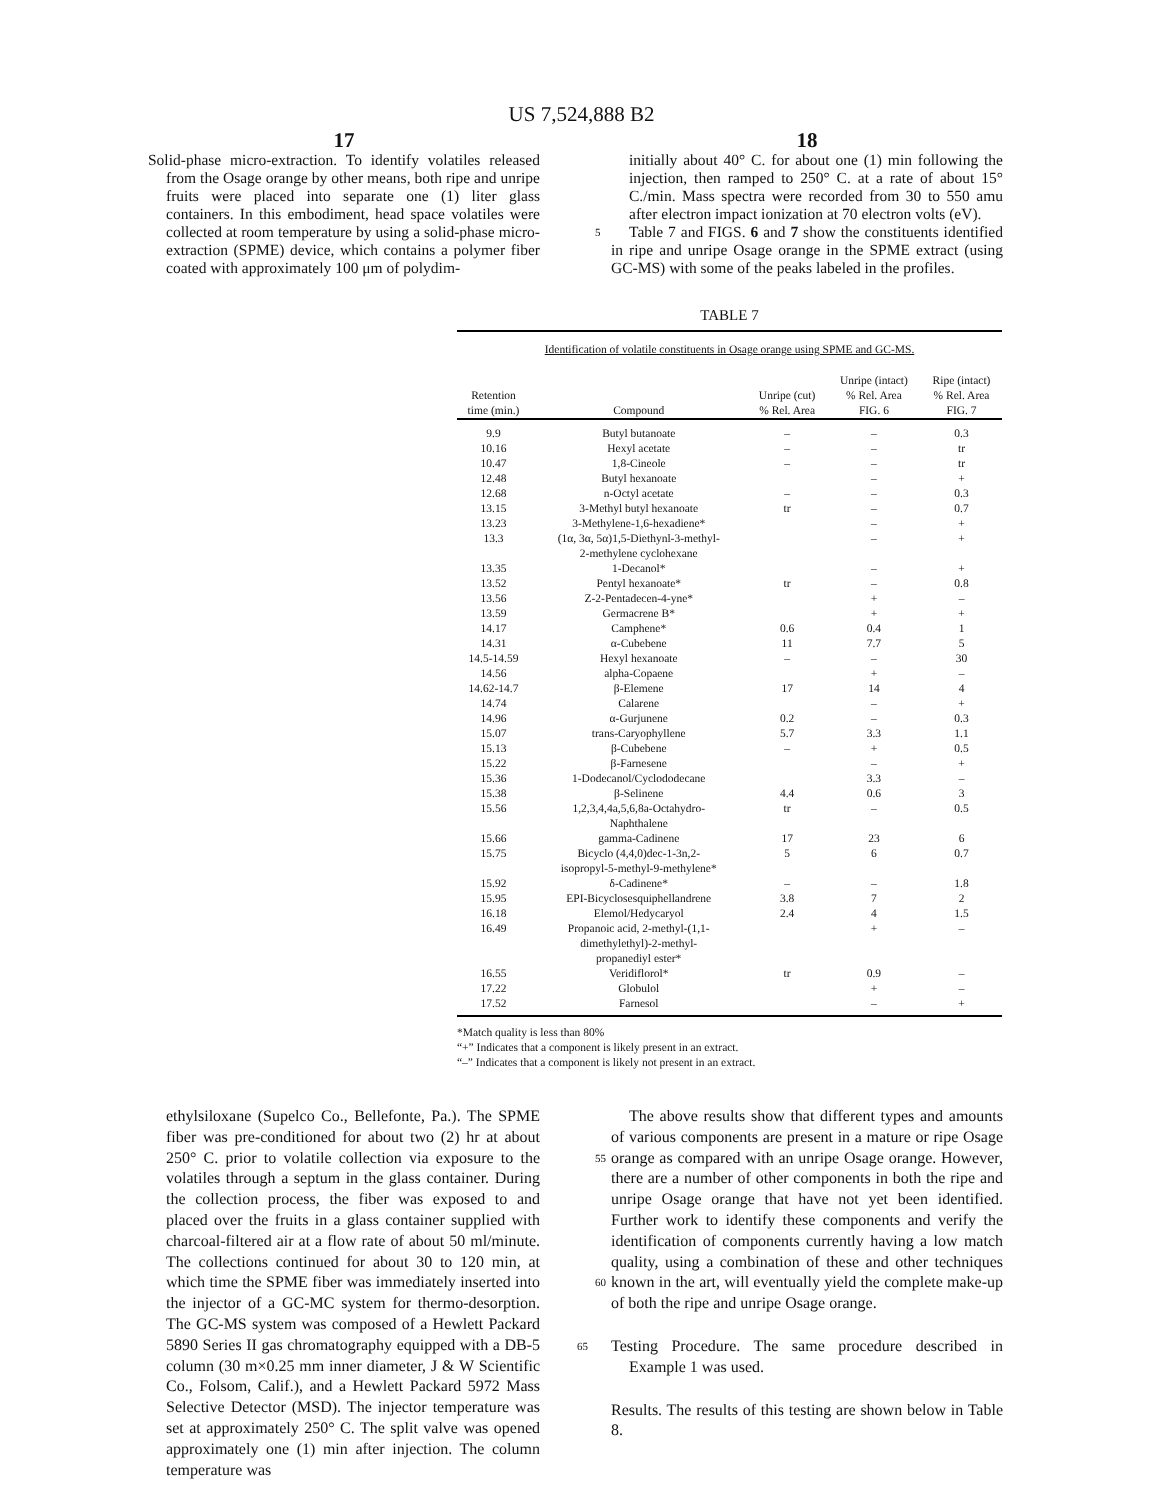US 7,524,888 B2
17
Solid-phase micro-extraction. To identify volatiles released from the Osage orange by other means, both ripe and unripe fruits were placed into separate one (1) liter glass containers. In this embodiment, head space volatiles were collected at room temperature by using a solid-phase micro-extraction (SPME) device, which contains a polymer fiber coated with approximately 100 μm of polydim-
18
initially about 40° C. for about one (1) min following the injection, then ramped to 250° C. at a rate of about 15° C./min. Mass spectra were recorded from 30 to 550 amu after electron impact ionization at 70 electron volts (eV).
5 Table 7 and FIGS. 6 and 7 show the constituents identified in ripe and unripe Osage orange in the SPME extract (using GC-MS) with some of the peaks labeled in the profiles.
TABLE 7
| Identification of volatile constituents in Osage orange using SPME and GC-MS. | | | | |
| Retention time (min.) | Compound | Unripe (cut) % Rel. Area | Unripe (intact) % Rel. Area FIG. 6 | Ripe (intact) % Rel. Area FIG. 7 |
| 9.9 | Butyl butanoate | – | – | 0.3 |
| 10.16 | Hexyl acetate | – | – | tr |
| 10.47 | 1,8-Cineole | – | – | tr |
| 12.48 | Butyl hexanoate | | – | + |
| 12.68 | n-Octyl acetate | – | – | 0.3 |
| 13.15 | 3-Methyl butyl hexanoate | tr | – | 0.7 |
| 13.23 | 3-Methylene-1,6-hexadiene* | | – | + |
| 13.3 | (1α, 3α, 5α)1,5-Diethynl-3-methyl- 2-methylene cyclohexane | | – | + |
| 13.35 | 1-Decanol* | | – | + |
| 13.52 | Pentyl hexanoate* | tr | – | 0.8 |
| 13.56 | Z-2-Pentadecen-4-yne* | | + | – |
| 13.59 | Germacrene B* | | + | + |
| 14.17 | Camphene* | 0.6 | 0.4 | 1 |
| 14.31 | α-Cubebene | 11 | 7.7 | 5 |
| 14.5-14.59 | Hexyl hexanoate | – | – | 30 |
| 14.56 | alpha-Copaene | | + | – |
| 14.62-14.7 | β-Elemene | 17 | 14 | 4 |
| 14.74 | Calarene | | – | + |
| 14.96 | α-Gurjunene | 0.2 | – | 0.3 |
| 15.07 | trans-Caryophyllene | 5.7 | 3.3 | 1.1 |
| 15.13 | β-Cubebene | – | + | 0.5 |
| 15.22 | β-Farnesene | | – | + |
| 15.36 | 1-Dodecanol/Cyclododecane | | 3.3 | – |
| 15.38 | β-Selinene | 4.4 | 0.6 | 3 |
| 15.56 | 1,2,3,4,4a,5,6,8a-Octahydro- Naphthalene | tr | – | 0.5 |
| 15.66 | gamma-Cadinene | 17 | 23 | 6 |
| 15.75 | Bicyclo (4,4,0)dec-1-3n,2- isopropyl-5-methyl-9-methylene* | 5 | 6 | 0.7 |
| 15.92 | δ-Cadinene* | – | – | 1.8 |
| 15.95 | EPI-Bicyclosesquiphellandrene | 3.8 | 7 | 2 |
| 16.18 | Elemol/Hedycaryol | 2.4 | 4 | 1.5 |
| 16.49 | Propanoic acid, 2-methyl-(1,1- dimethylethyl)-2-methyl- propanediyl ester* | | + | – |
| 16.55 | Veridiflorol* | tr | 0.9 | – |
| 17.22 | Globulol | | + | – |
| 17.52 | Farnesol | | – | + |
*Match quality is less than 80%
“+” Indicates that a component is likely present in an extract.
“–” Indicates that a component is likely not present in an extract.
ethylsiloxane (Supelco Co., Bellefonte, Pa.). The SPME fiber was pre-conditioned for about two (2) hr at about 250° C. prior to volatile collection via exposure to the volatiles through a septum in the glass container. During the collection process, the fiber was exposed to and placed over the fruits in a glass container supplied with charcoal-filtered air at a flow rate of about 50 ml/minute. The collections continued for about 30 to 120 min, at which time the SPME fiber was immediately inserted into the injector of a GC-MC system for thermo-desorption. The GC-MS system was composed of a Hewlett Packard 5890 Series II gas chromatography equipped with a DB-5 column (30 m×0.25 mm inner diameter, J & W Scientific Co., Folsom, Calif.), and a Hewlett Packard 5972 Mass Selective Detector (MSD). The injector temperature was set at approximately 250° C. The split valve was opened approximately one (1) min after injection. The column temperature was
The above results show that different types and amounts of various components are present in a mature or ripe Osage orange as compared with an unripe Osage orange. However, 55 there are a number of other components in both the ripe and unripe Osage orange that have not yet been identified. Further work to identify these components and verify the identification of components currently having a low match quality, using a combination of these and other techniques known in 60 the art, will eventually yield the complete make-up of both the ripe and unripe Osage orange.
Testing Procedure. The same procedure described in 65 Example 1 was used.
Results. The results of this testing are shown below in Table 8.